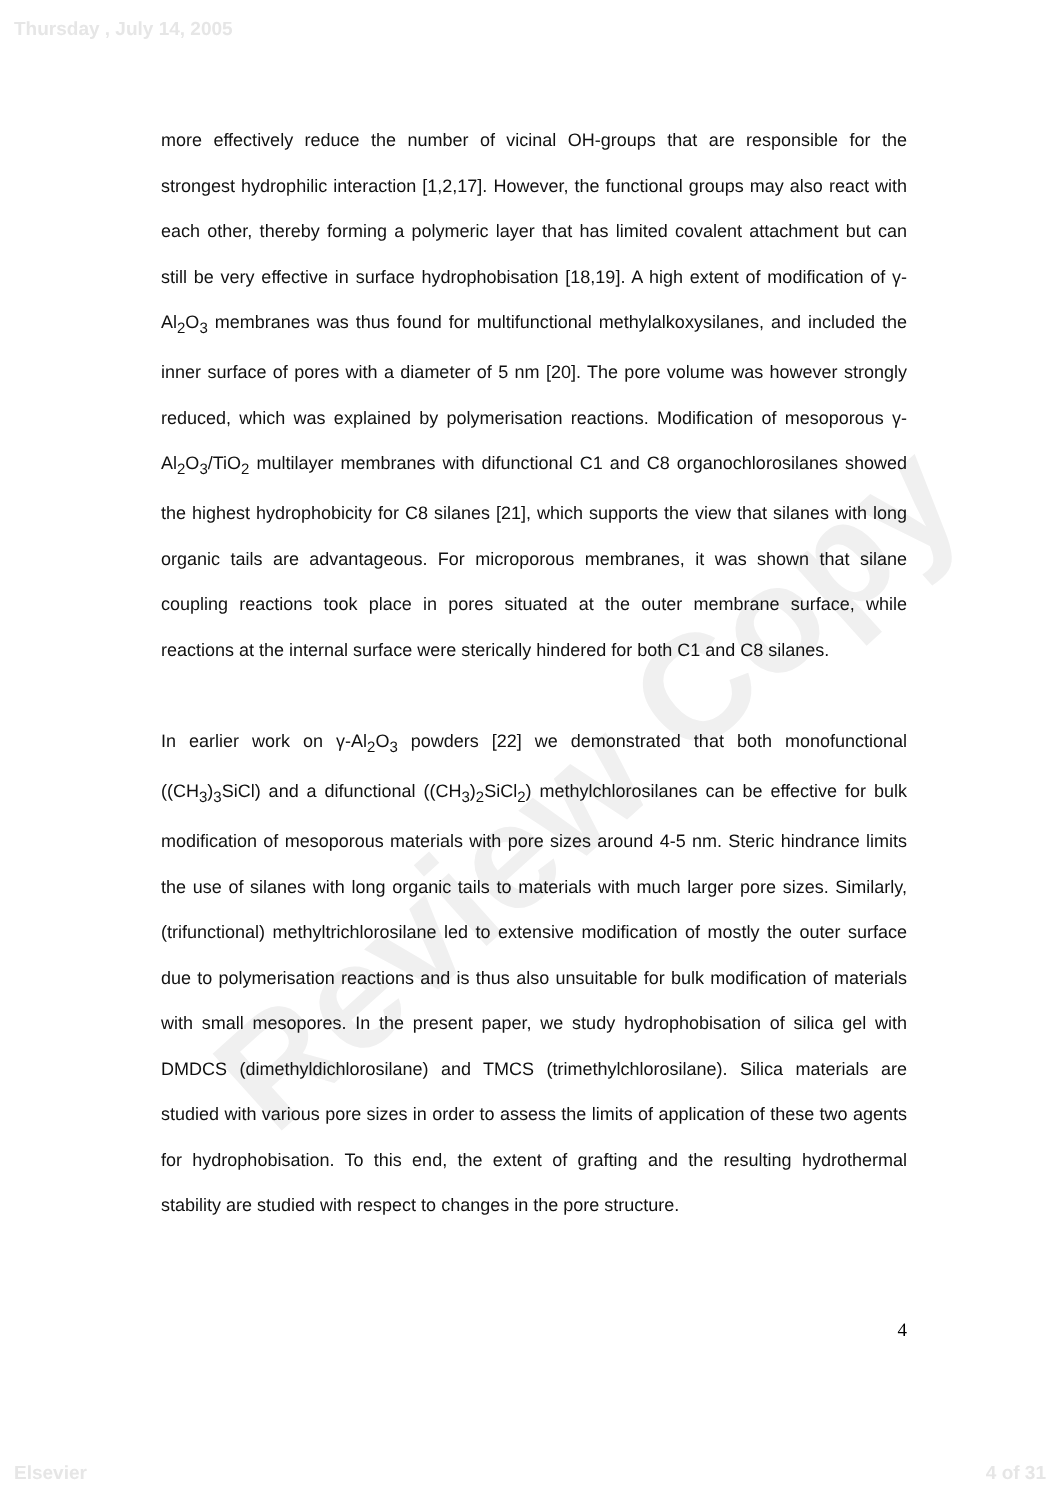Thursday , July 14, 2005
Review Copy
more effectively reduce the number of vicinal OH-groups that are responsible for the strongest hydrophilic interaction [1,2,17]. However, the functional groups may also react with each other, thereby forming a polymeric layer that has limited covalent attachment but can still be very effective in surface hydrophobisation [18,19]. A high extent of modification of γ-Al<sub>2</sub>O<sub>3</sub> membranes was thus found for multifunctional methylalkoxysilanes, and included the inner surface of pores with a diameter of 5 nm [20]. The pore volume was however strongly reduced, which was explained by polymerisation reactions. Modification of mesoporous γ-Al<sub>2</sub>O<sub>3</sub>/TiO<sub>2</sub> multilayer membranes with difunctional C1 and C8 organochlorosilanes showed the highest hydrophobicity for C8 silanes [21], which supports the view that silanes with long organic tails are advantageous. For microporous membranes, it was shown that silane coupling reactions took place in pores situated at the outer membrane surface, while reactions at the internal surface were sterically hindered for both C1 and C8 silanes.
In earlier work on γ-Al<sub>2</sub>O<sub>3</sub> powders [22] we demonstrated that both monofunctional ((CH<sub>3</sub>)<sub>3</sub>SiCl) and a difunctional ((CH<sub>3</sub>)<sub>2</sub>SiCl<sub>2</sub>) methylchlorosilanes can be effective for bulk modification of mesoporous materials with pore sizes around 4-5 nm. Steric hindrance limits the use of silanes with long organic tails to materials with much larger pore sizes. Similarly, (trifunctional) methyltrichlorosilane led to extensive modification of mostly the outer surface due to polymerisation reactions and is thus also unsuitable for bulk modification of materials with small mesopores. In the present paper, we study hydrophobisation of silica gel with DMDCS (dimethyldichlorosilane) and TMCS (trimethylchlorosilane). Silica materials are studied with various pore sizes in order to assess the limits of application of these two agents for hydrophobisation. To this end, the extent of grafting and the resulting hydrothermal stability are studied with respect to changes in the pore structure.
4
Elsevier 4 of 31